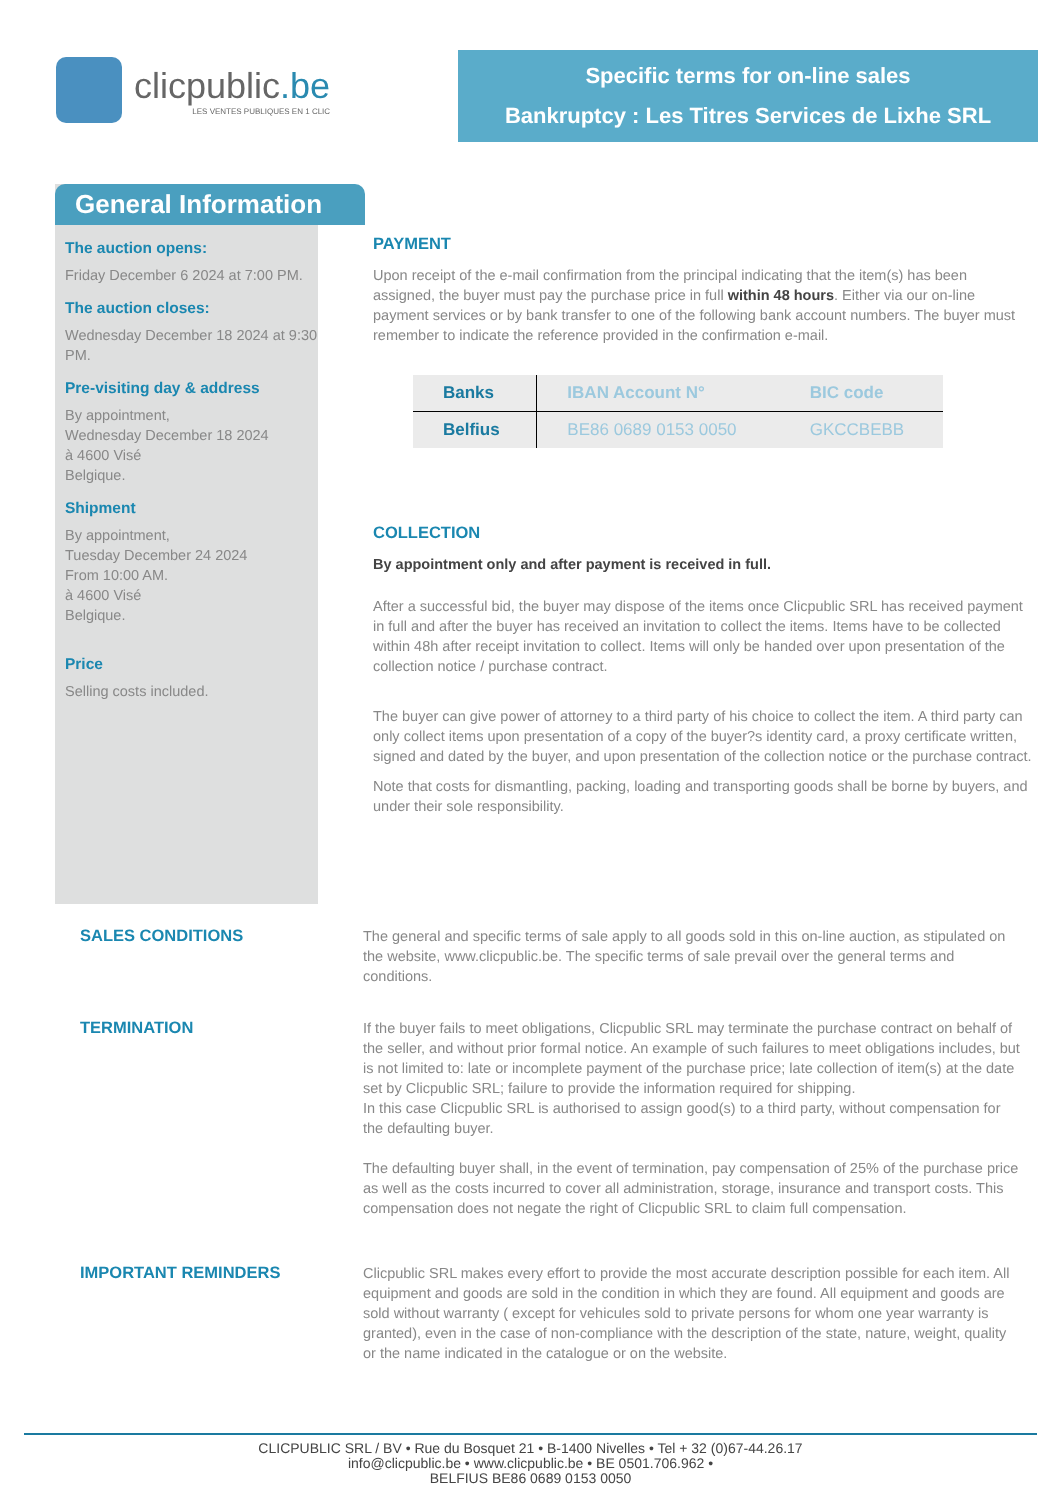clicpublic.be
LES VENTES PUBLIQUES EN 1 CLIC
Specific terms for on-line sales
Bankruptcy : Les Titres Services de Lixhe SRL
General Information
The auction opens:
Friday December 6 2024 at 7:00 PM.
The auction closes:
Wednesday December 18 2024 at 9:30 PM.
Pre-visiting day & address
By appointment,
Wednesday December 18 2024
à 4600 Visé
Belgique.
Shipment
By appointment,
Tuesday December 24 2024
From 10:00 AM.
à 4600 Visé
Belgique.
Price
Selling costs included.
PAYMENT
Upon receipt of the e-mail confirmation from the principal indicating that the item(s) has been assigned, the buyer must pay the purchase price in full within 48 hours. Either via our on-line payment services or by bank transfer to one of the following bank account numbers. The buyer must remember to indicate the reference provided in the confirmation e-mail.
| Banks | IBAN Account N° | BIC code |
| --- | --- | --- |
| Belfius | BE86 0689 0153 0050 | GKCCBEBB |
COLLECTION
By appointment only and after payment is received in full.
After a successful bid, the buyer may dispose of the items once Clicpublic SRL has received payment in full and after the buyer has received an invitation to collect the items. Items have to be collected within 48h after receipt invitation to collect. Items will only be handed over upon presentation of the collection notice / purchase contract.
The buyer can give power of attorney to a third party of his choice to collect the item. A third party can only collect items upon presentation of a copy of the buyer?s identity card, a proxy certificate written, signed and dated by the buyer, and upon presentation of the collection notice or the purchase contract.
Note that costs for dismantling, packing, loading and transporting goods shall be borne by buyers, and under their sole responsibility.
SALES CONDITIONS
The general and specific terms of sale apply to all goods sold in this on-line auction, as stipulated on the website, www.clicpublic.be. The specific terms of sale prevail over the general terms and conditions.
TERMINATION
If the buyer fails to meet obligations, Clicpublic SRL may terminate the purchase contract on behalf of the seller, and without prior formal notice. An example of such failures to meet obligations includes, but is not limited to: late or incomplete payment of the purchase price; late collection of item(s) at the date set by Clicpublic SRL; failure to provide the information required for shipping.
In this case Clicpublic SRL is authorised to assign good(s) to a third party, without compensation for the defaulting buyer.
The defaulting buyer shall, in the event of termination, pay compensation of 25% of the purchase price as well as the costs incurred to cover all administration, storage, insurance and transport costs. This compensation does not negate the right of Clicpublic SRL to claim full compensation.
IMPORTANT REMINDERS
Clicpublic SRL makes every effort to provide the most accurate description possible for each item. All equipment and goods are sold in the condition in which they are found. All equipment and goods are sold without warranty ( except for vehicules sold to private persons for whom one year warranty is granted), even in the case of non-compliance with the description of the state, nature, weight, quality or the name indicated in the catalogue or on the website.
CLICPUBLIC SRL / BV • Rue du Bosquet 21 • B-1400 Nivelles • Tel + 32 (0)67-44.26.17
info@clicpublic.be • www.clicpublic.be • BE 0501.706.962 •
BELFIUS BE86 0689 0153 0050